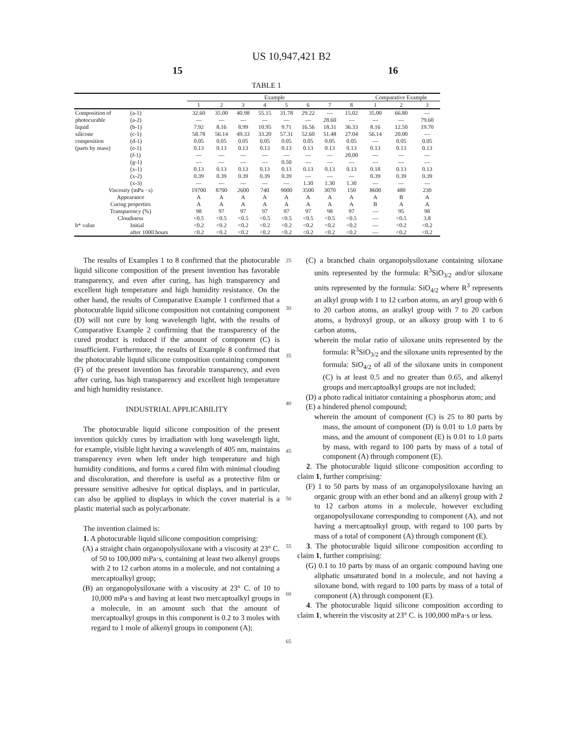US 10,947,421 B2
15 16
TABLE 1
| | | Example | | | | | | | | Comparative Example | | |
| --- | --- | --- | --- | --- | --- | --- | --- | --- | --- | --- | --- | --- |
| | | 1 | 2 | 3 | 4 | 5 | 6 | 7 | 8 | 1 | 2 | 3 |
| Composition of | (a-1) | 32.60 | 35.00 | 40.98 | 55.15 | 31.78 | 29.22 | — | 15.02 | 35.00 | 66.80 | — |
| photocurable | (a-2) | — | — | — | — | — | — | 28.60 | — | — | — | 79.60 |
| liquid | (b-1) | 7.92 | 8.16 | 8.99 | 10.95 | 9.71 | 16.56 | 18.31 | 36.33 | 8.16 | 12.50 | 19.70 |
| silicone | (c-1) | 58.78 | 56.14 | 49.33 | 33.20 | 57.31 | 52.60 | 51.48 | 27.04 | 56.14 | 20.00 | — |
| composition | (d-1) | 0.05 | 0.05 | 0.05 | 0.05 | 0.05 | 0.05 | 0.05 | 0.05 | — | 0.05 | 0.05 |
| (parts by mass) | (e-1) | 0.13 | 0.13 | 0.13 | 0.13 | 0.13 | 0.13 | 0.13 | 0.13 | 0.13 | 0.13 | 0.13 |
| | (f-1) | — | — | — | — | — | — | — | 20.00 | — | — | — |
| | (g-1) | — | — | — | — | 0.50 | — | — | — | — | — | — |
| | (x-1) | 0.13 | 0.13 | 0.13 | 0.13 | 0.13 | 0.13 | 0.13 | 0.13 | 0.18 | 0.13 | 0.13 |
| | (x-2) | 0.39 | 0.39 | 0.39 | 0.39 | 0.39 | — | — | — | 0.39 | 0.39 | 0.39 |
| | (x-3) | — | — | — | — | — | 1.30 | 1.30 | 1.30 | — | — | — |
| Viscosity (mPa · s) | | 19700 | 8700 | 2600 | 740 | 9000 | 3500 | 3070 | 150 | 8600 | 480 | 230 |
| Appearance | | A | A | A | A | A | A | A | A | A | B | A |
| Curing properties | | A | A | A | A | A | A | A | A | B | A | A |
| Transparency (%) | | 98 | 97 | 97 | 97 | 97 | 97 | 98 | 97 | — | 95 | 98 |
| Cloudiness | | <0.5 | <0.5 | <0.5 | <0.5 | <0.5 | <0.5 | <0.5 | <0.5 | — | <0.5 | 3.8 |
| b* value | Initial | <0.2 | <0.2 | <0.2 | <0.2 | <0.2 | <0.2 | <0.2 | <0.2 | — | <0.2 | <0.2 |
| | after 1000 hours | <0.2 | <0.2 | <0.2 | <0.2 | <0.2 | <0.2 | <0.2 | <0.2 | — | <0.2 | <0.2 |
The results of Examples 1 to 8 confirmed that the photocurable liquid silicone composition of the present invention has favorable transparency, and even after curing, has high transparency and excellent high temperature and high humidity resistance. On the other hand, the results of Comparative Example 1 confirmed that a photocurable liquid silicone composition not containing component (D) will not cure by long wavelength light, with the results of Comparative Example 2 confirming that the transparency of the cured product is reduced if the amount of component (C) is insufficient. Furthermore, the results of Example 8 confirmed that the photocurable liquid silicone composition containing component (F) of the present invention has favorable transparency, and even after curing, has high transparency and excellent high temperature and high humidity resistance.
INDUSTRIAL APPLICABILITY
The photocurable liquid silicone composition of the present invention quickly cures by irradiation with long wavelength light, for example, visible light having a wavelength of 405 nm, maintains transparency even when left under high temperature and high humidity conditions, and forms a cured film with minimal clouding and discoloration, and therefore is useful as a protective film or pressure sensitive adhesive for optical displays, and in particular, can also be applied to displays in which the cover material is a plastic material such as polycarbonate.
The invention claimed is:
1. A photocurable liquid silicone composition comprising:
(A) a straight chain organopolysiloxane with a viscosity at 23° C. of 50 to 100,000 mPa·s, containing at least two alkenyl groups with 2 to 12 carbon atoms in a molecule, and not containing a mercaptoalkyl group;
(B) an organopolysiloxane with a viscosity at 23° C. of 10 to 10,000 mPa·s and having at least two mercaptoalkyl groups in a molecule, in an amount such that the amount of mercaptoalkyl groups in this component is 0.2 to 3 moles with regard to 1 mole of alkenyl groups in component (A);
25
30
35
40
45
50
55
60
65
(C) a branched chain organopolysiloxane containing siloxane units represented by the formula: R<sup>3</sup>SiO<sub>3/2</sub> and/or siloxane units represented by the formula: SiO<sub>4/2</sub> where R<sup>3</sup> represents an alkyl group with 1 to 12 carbon atoms, an aryl group with 6 to 20 carbon atoms, an aralkyl group with 7 to 20 carbon atoms, a hydroxyl group, or an alkoxy group with 1 to 6 carbon atoms,
wherein the molar ratio of siloxane units represented by the formula: R<sup>3</sup>SiO<sub>3/2</sub> and the siloxane units represented by the formula: SiO<sub>4/2</sub> of all of the siloxane units in component (C) is at least 0.5 and no greater than 0.65, and alkenyl groups and mercaptoalkyl groups are not included;
(D) a photo radical initiator containing a phosphorus atom; and
(E) a hindered phenol compound;
wherein the amount of component (C) is 25 to 80 parts by mass, the amount of component (D) is 0.01 to 1.0 parts by mass, and the amount of component (E) is 0.01 to 1.0 parts by mass, with regard to 100 parts by mass of a total of component (A) through component (E).
2. The photocurable liquid silicone composition according to claim 1, further comprising:
(F) 1 to 50 parts by mass of an organopolysiloxane having an organic group with an ether bond and an alkenyl group with 2 to 12 carbon atoms in a molecule, however excluding organopolysiloxane corresponding to component (A), and not having a mercaptoalkyl group, with regard to 100 parts by mass of a total of component (A) through component (E).
3. The photocurable liquid silicone composition according to claim 1, further comprising:
(G) 0.1 to 10 parts by mass of an organic compound having one aliphatic unsaturated bond in a molecule, and not having a siloxane bond, with regard to 100 parts by mass of a total of component (A) through component (E).
4. The photocurable liquid silicone composition according to claim 1, wherein the viscosity at 23° C. is 100,000 mPa·s or less.